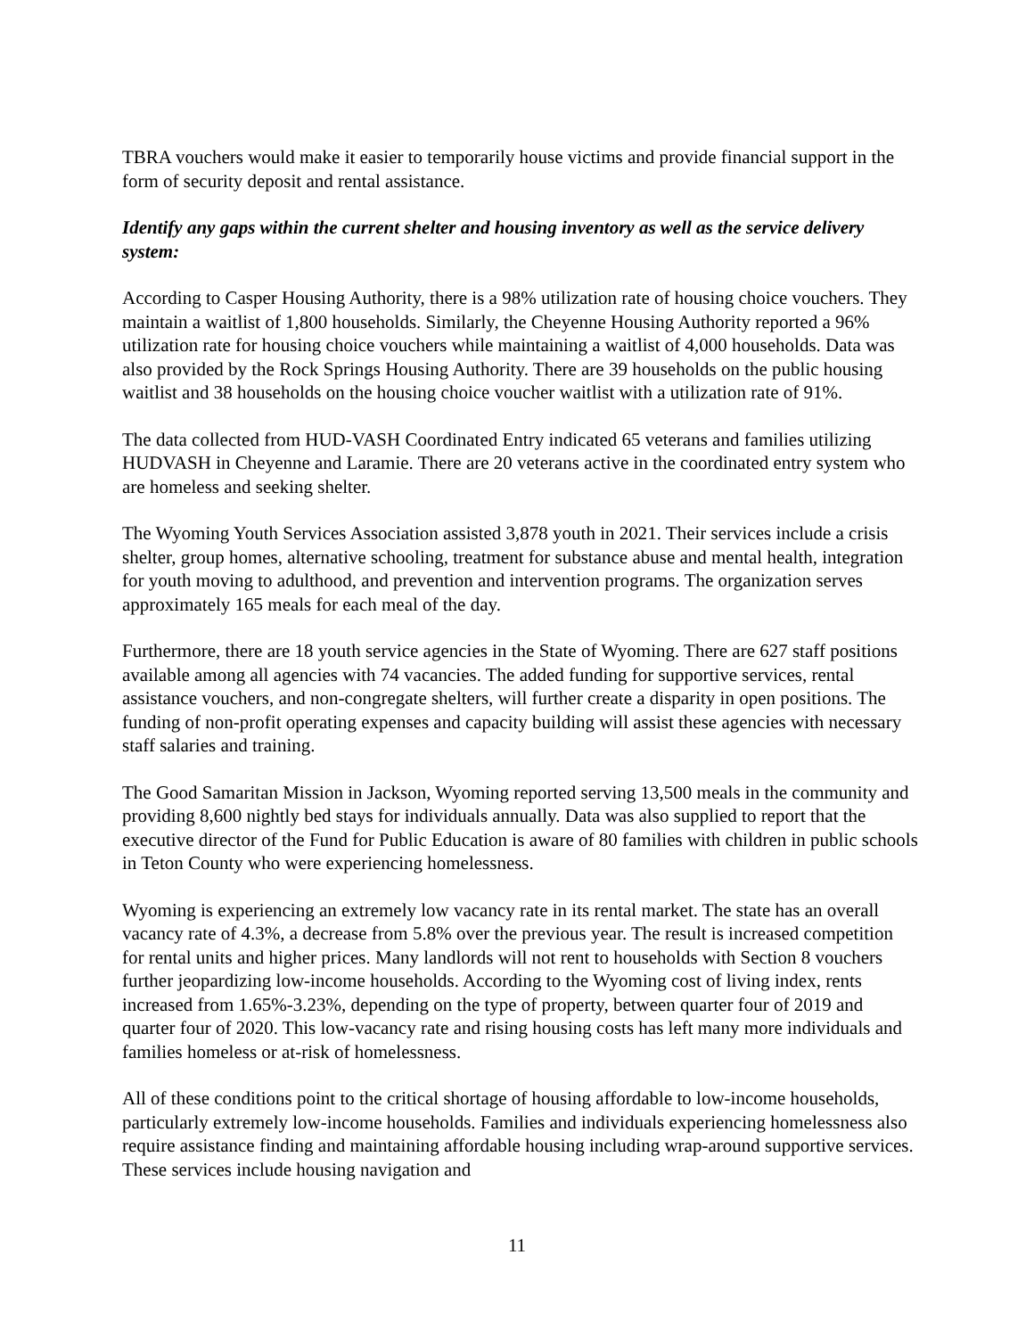TBRA vouchers would make it easier to temporarily house victims and provide financial support in the form of security deposit and rental assistance.
Identify any gaps within the current shelter and housing inventory as well as the service delivery system:
According to Casper Housing Authority, there is a 98% utilization rate of housing choice vouchers. They maintain a waitlist of 1,800 households. Similarly, the Cheyenne Housing Authority reported a 96% utilization rate for housing choice vouchers while maintaining a waitlist of 4,000 households. Data was also provided by the Rock Springs Housing Authority. There are 39 households on the public housing waitlist and 38 households on the housing choice voucher waitlist with a utilization rate of 91%.
The data collected from HUD-VASH Coordinated Entry indicated 65 veterans and families utilizing HUDVASH in Cheyenne and Laramie. There are 20 veterans active in the coordinated entry system who are homeless and seeking shelter.
The Wyoming Youth Services Association assisted 3,878 youth in 2021. Their services include a crisis shelter, group homes, alternative schooling, treatment for substance abuse and mental health, integration for youth moving to adulthood, and prevention and intervention programs. The organization serves approximately 165 meals for each meal of the day.
Furthermore, there are 18 youth service agencies in the State of Wyoming. There are 627 staff positions available among all agencies with 74 vacancies. The added funding for supportive services, rental assistance vouchers, and non-congregate shelters, will further create a disparity in open positions. The funding of non-profit operating expenses and capacity building will assist these agencies with necessary staff salaries and training.
The Good Samaritan Mission in Jackson, Wyoming reported serving 13,500 meals in the community and providing 8,600 nightly bed stays for individuals annually. Data was also supplied to report that the executive director of the Fund for Public Education is aware of 80 families with children in public schools in Teton County who were experiencing homelessness.
Wyoming is experiencing an extremely low vacancy rate in its rental market. The state has an overall vacancy rate of 4.3%, a decrease from 5.8% over the previous year. The result is increased competition for rental units and higher prices. Many landlords will not rent to households with Section 8 vouchers further jeopardizing low-income households. According to the Wyoming cost of living index, rents increased from 1.65%-3.23%, depending on the type of property, between quarter four of 2019 and quarter four of 2020. This low-vacancy rate and rising housing costs has left many more individuals and families homeless or at-risk of homelessness.
All of these conditions point to the critical shortage of housing affordable to low-income households, particularly extremely low-income households. Families and individuals experiencing homelessness also require assistance finding and maintaining affordable housing including wrap-around supportive services. These services include housing navigation and
11